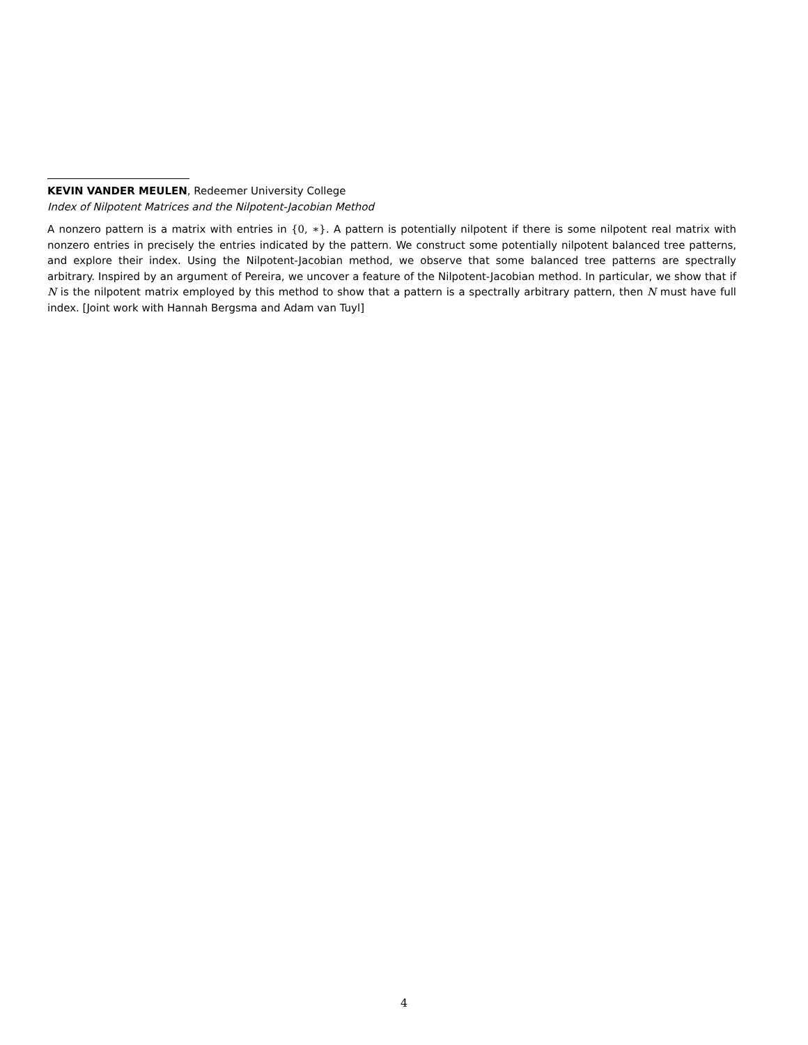KEVIN VANDER MEULEN, Redeemer University College
Index of Nilpotent Matrices and the Nilpotent-Jacobian Method
A nonzero pattern is a matrix with entries in {0, ∗}. A pattern is potentially nilpotent if there is some nilpotent real matrix with nonzero entries in precisely the entries indicated by the pattern. We construct some potentially nilpotent balanced tree patterns, and explore their index. Using the Nilpotent-Jacobian method, we observe that some balanced tree patterns are spectrally arbitrary. Inspired by an argument of Pereira, we uncover a feature of the Nilpotent-Jacobian method. In particular, we show that if N is the nilpotent matrix employed by this method to show that a pattern is a spectrally arbitrary pattern, then N must have full index. [Joint work with Hannah Bergsma and Adam van Tuyl]
4